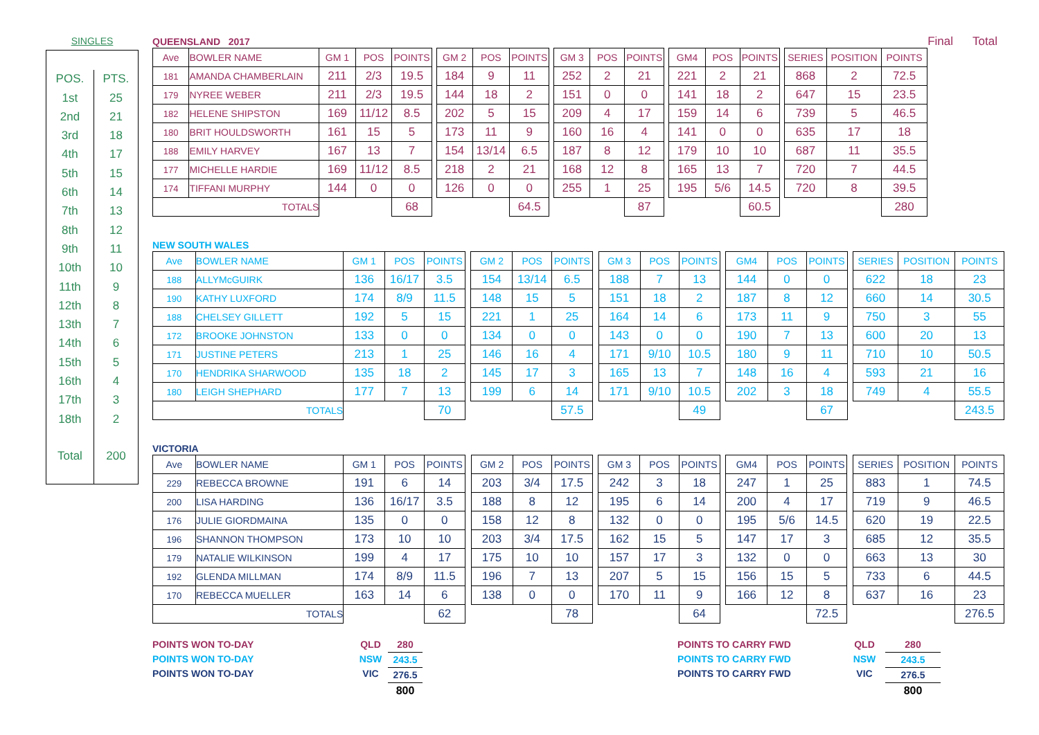| SINGLES | |
| POS. | PTS. |
| 1st | 25 |
| 2nd | 21 |
| 3rd | 18 |
| 4th | 17 |
| 5th | 15 |
| 6th | 14 |
| 7th | 13 |
| 8th | 12 |
| 9th | 11 |
| 10th | 10 |
| 11th | 9 |
| 12th | 8 |
| 13th | 7 |
| 14th | 6 |
| 15th | 5 |
| 16th | 4 |
| 17th | 3 |
| 18th | 2 |
| Total | 200 |
QUEENSLAND 2017 Final Total
| Ave | BOWLER NAME | GM 1 | POS | POINTS | | GM 2 | POS | POINTS | | GM 3 | POS | POINTS | | GM4 | POS | POINTS | | SERIES | POSITION | POINTS |
| 181 | AMANDA CHAMBERLAIN | 211 | 2/3 | 19.5 | | 184 | 9 | 11 | | 252 | 2 | 21 | | 221 | 2 | 21 | | 868 | 2 | 72.5 |
| 179 | NYREE WEBER | 211 | 2/3 | 19.5 | | 144 | 18 | 2 | | 151 | 0 | 0 | | 141 | 18 | 2 | | 647 | 15 | 23.5 |
| 182 | HELENE SHIPSTON | 169 | 11/12 | 8.5 | | 202 | 5 | 15 | | 209 | 4 | 17 | | 159 | 14 | 6 | | 739 | 5 | 46.5 |
| 180 | BRIT HOULDSWORTH | 161 | 15 | 5 | | 173 | 11 | 9 | | 160 | 16 | 4 | | 141 | 0 | 0 | | 635 | 17 | 18 |
| 188 | EMILY HARVEY | 167 | 13 | 7 | | 154 | 13/14 | 6.5 | | 187 | 8 | 12 | | 179 | 10 | 10 | | 687 | 11 | 35.5 |
| 177 | MICHELLE HARDIE | 169 | 11/12 | 8.5 | | 218 | 2 | 21 | | 168 | 12 | 8 | | 165 | 13 | 7 | | 720 | 7 | 44.5 |
| 174 | TIFFANI MURPHY | 144 | 0 | 0 | | 126 | 0 | 0 | | 255 | 1 | 25 | | 195 | 5/6 | 14.5 | | 720 | 8 | 39.5 |
| TOTALS | | | | 68 | | | | 64.5 | | | | 87 | | | | 60.5 | | | | 280 |
NEW SOUTH WALES
| Ave | BOWLER NAME | GM 1 | POS | POINTS | | GM 2 | POS | POINTS | | GM 3 | POS | POINTS | | GM4 | POS | POINTS | | SERIES | POSITION | POINTS |
| 188 | ALLYMcGUIRK | 136 | 16/17 | 3.5 | | 154 | 13/14 | 6.5 | | 188 | 7 | 13 | | 144 | 0 | 0 | | 622 | 18 | 23 |
| 190 | KATHY LUXFORD | 174 | 8/9 | 11.5 | | 148 | 15 | 5 | | 151 | 18 | 2 | | 187 | 8 | 12 | | 660 | 14 | 30.5 |
| 188 | CHELSEY GILLETT | 192 | 5 | 15 | | 221 | 1 | 25 | | 164 | 14 | 6 | | 173 | 11 | 9 | | 750 | 3 | 55 |
| 172 | BROOKE JOHNSTON | 133 | 0 | 0 | | 134 | 0 | 0 | | 143 | 0 | 0 | | 190 | 7 | 13 | | 600 | 20 | 13 |
| 171 | JUSTINE PETERS | 213 | 1 | 25 | | 146 | 16 | 4 | | 171 | 9/10 | 10.5 | | 180 | 9 | 11 | | 710 | 10 | 50.5 |
| 170 | HENDRIKA SHARWOOD | 135 | 18 | 2 | | 145 | 17 | 3 | | 165 | 13 | 7 | | 148 | 16 | 4 | | 593 | 21 | 16 |
| 180 | LEIGH SHEPHARD | 177 | 7 | 13 | | 199 | 6 | 14 | | 171 | 9/10 | 10.5 | | 202 | 3 | 18 | | 749 | 4 | 55.5 |
| TOTALS | | | | 70 | | | | 57.5 | | | | 49 | | | | 67 | | | | 243.5 |
VICTORIA
| Ave | BOWLER NAME | GM 1 | POS | POINTS | | GM 2 | POS | POINTS | | GM 3 | POS | POINTS | | GM4 | POS | POINTS | | SERIES | POSITION | POINTS |
| 229 | REBECCA BROWNE | 191 | 6 | 14 | | 203 | 3/4 | 17.5 | | 242 | 3 | 18 | | 247 | 1 | 25 | | 883 | 1 | 74.5 |
| 200 | LISA HARDING | 136 | 16/17 | 3.5 | | 188 | 8 | 12 | | 195 | 6 | 14 | | 200 | 4 | 17 | | 719 | 9 | 46.5 |
| 176 | JULIE GIORDMAINA | 135 | 0 | 0 | | 158 | 12 | 8 | | 132 | 0 | 0 | | 195 | 5/6 | 14.5 | | 620 | 19 | 22.5 |
| 196 | SHANNON THOMPSON | 173 | 10 | 10 | | 203 | 3/4 | 17.5 | | 162 | 15 | 5 | | 147 | 17 | 3 | | 685 | 12 | 35.5 |
| 179 | NATALIE WILKINSON | 199 | 4 | 17 | | 175 | 10 | 10 | | 157 | 17 | 3 | | 132 | 0 | 0 | | 663 | 13 | 30 |
| 192 | GLENDA MILLMAN | 174 | 8/9 | 11.5 | | 196 | 7 | 13 | | 207 | 5 | 15 | | 156 | 15 | 5 | | 733 | 6 | 44.5 |
| 170 | REBECCA MUELLER | 163 | 14 | 6 | | 138 | 0 | 0 | | 170 | 11 | 9 | | 166 | 12 | 8 | | 637 | 16 | 23 |
| TOTALS | | | | 62 | | | | 78 | | | | 64 | | | | 72.5 | | | | 276.5 |
POINTS WON TO-DAY
POINTS WON TO-DAY
POINTS WON TO-DAY
QLD
NSW
VIC
280
243.5
276.5
800
POINTS TO CARRY FWD
POINTS TO CARRY FWD
POINTS TO CARRY FWD
QLD
NSW
VIC
280
243.5
276.5
800